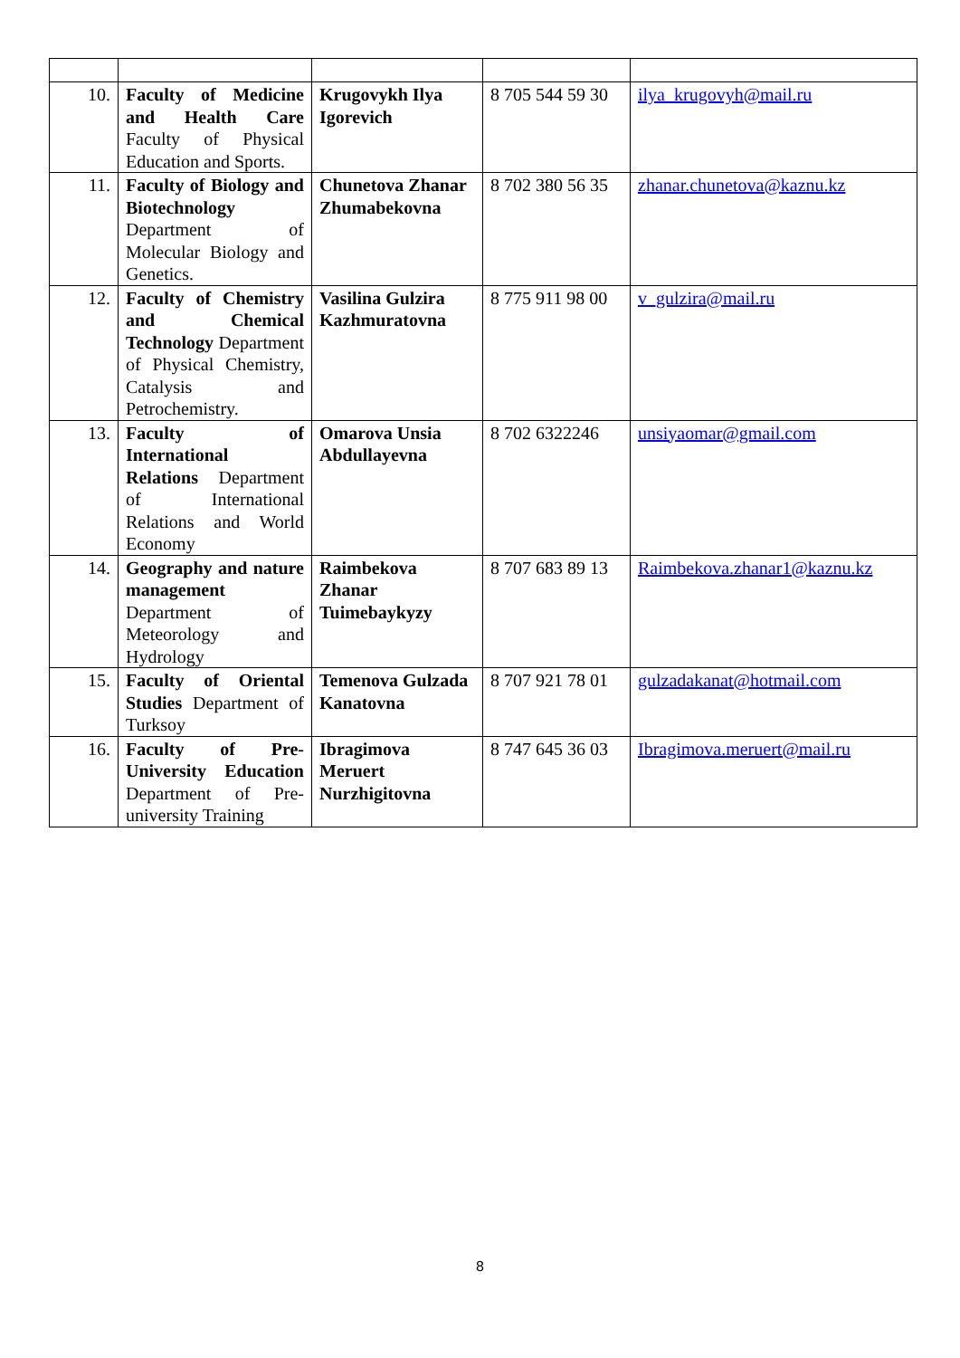| 10. | Faculty of Medicine and Health Care Faculty of Physical Education and Sports. | Krugovykh Ilya Igorevich | 8 705 544 59 30 | ilya_krugovyh@mail.ru |
| 11. | Faculty of Biology and Biotechnology Department of Molecular Biology and Genetics. | Chunetova Zhanar Zhumabekovna | 8 702 380 56 35 | zhanar.chunetova@kaznu.kz |
| 12. | Faculty of Chemistry and Chemical Technology Department of Physical Chemistry, Catalysis and Petrochemistry. | Vasilina Gulzira Kazhmuratovna | 8 775 911 98 00 | v_gulzira@mail.ru |
| 13. | Faculty of International Relations Department of International Relations and World Economy | Omarova Unsia Abdullayevna | 8 702 6322246 | unsiyaomar@gmail.com |
| 14. | Geography and nature management Department of Meteorology and Hydrology | Raimbekova Zhanar Tuimebaykyzy | 8 707 683 89 13 | Raimbekova.zhanar1@kaznu.kz |
| 15. | Faculty of Oriental Studies Department of Turksoy | Temenova Gulzada Kanatovna | 8 707 921 78 01 | gulzadakanat@hotmail.com |
| 16. | Faculty of Pre-University Education Department of Pre-university Training | Ibragimova Meruert Nurzhigitovna | 8 747 645 36 03 | Ibragimova.meruert@mail.ru |
8